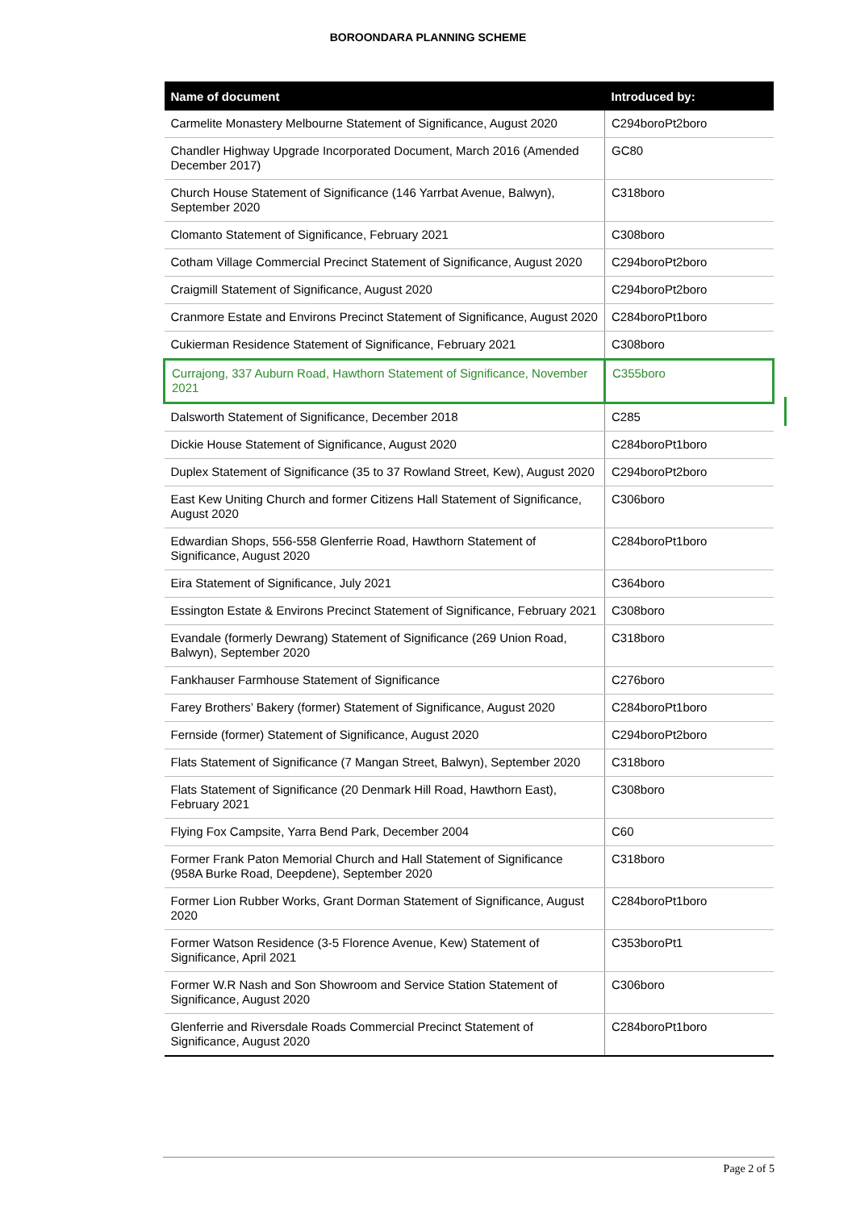BOROONDARA PLANNING SCHEME
| Name of document | Introduced by: |
| --- | --- |
| Carmelite Monastery Melbourne Statement of Significance, August 2020 | C294boroPt2boro |
| Chandler Highway Upgrade Incorporated Document, March 2016 (Amended December 2017) | GC80 |
| Church House Statement of Significance (146 Yarrbat Avenue, Balwyn), September 2020 | C318boro |
| Clomanto Statement of Significance, February 2021 | C308boro |
| Cotham Village Commercial Precinct Statement of Significance, August 2020 | C294boroPt2boro |
| Craigmill Statement of Significance, August 2020 | C294boroPt2boro |
| Cranmore Estate and Environs Precinct Statement of Significance, August 2020 | C284boroPt1boro |
| Cukierman Residence Statement of Significance, February 2021 | C308boro |
| Currajong, 337 Auburn Road, Hawthorn Statement of Significance, November 2021 | C355boro |
| Dalsworth Statement of Significance, December 2018 | C285 |
| Dickie House Statement of Significance, August 2020 | C284boroPt1boro |
| Duplex Statement of Significance (35 to 37 Rowland Street, Kew), August 2020 | C294boroPt2boro |
| East Kew Uniting Church and former Citizens Hall Statement of Significance, August 2020 | C306boro |
| Edwardian Shops, 556-558 Glenferrie Road, Hawthorn Statement of Significance, August 2020 | C284boroPt1boro |
| Eira Statement of Significance, July 2021 | C364boro |
| Essington Estate & Environs Precinct Statement of Significance, February 2021 | C308boro |
| Evandale (formerly Dewrang) Statement of Significance (269 Union Road, Balwyn), September 2020 | C318boro |
| Fankhauser Farmhouse Statement of Significance | C276boro |
| Farey Brothers’ Bakery (former) Statement of Significance, August 2020 | C284boroPt1boro |
| Fernside (former) Statement of Significance, August 2020 | C294boroPt2boro |
| Flats Statement of Significance (7 Mangan Street, Balwyn), September 2020 | C318boro |
| Flats Statement of Significance (20 Denmark Hill Road, Hawthorn East), February 2021 | C308boro |
| Flying Fox Campsite, Yarra Bend Park, December 2004 | C60 |
| Former Frank Paton Memorial Church and Hall Statement of Significance (958A Burke Road, Deepdene), September 2020 | C318boro |
| Former Lion Rubber Works, Grant Dorman Statement of Significance, August 2020 | C284boroPt1boro |
| Former Watson Residence (3-5 Florence Avenue, Kew) Statement of Significance, April 2021 | C353boroPt1 |
| Former W.R Nash and Son Showroom and Service Station Statement of Significance, August 2020 | C306boro |
| Glenferrie and Riversdale Roads Commercial Precinct Statement of Significance, August 2020 | C284boroPt1boro |
Page 2 of 5